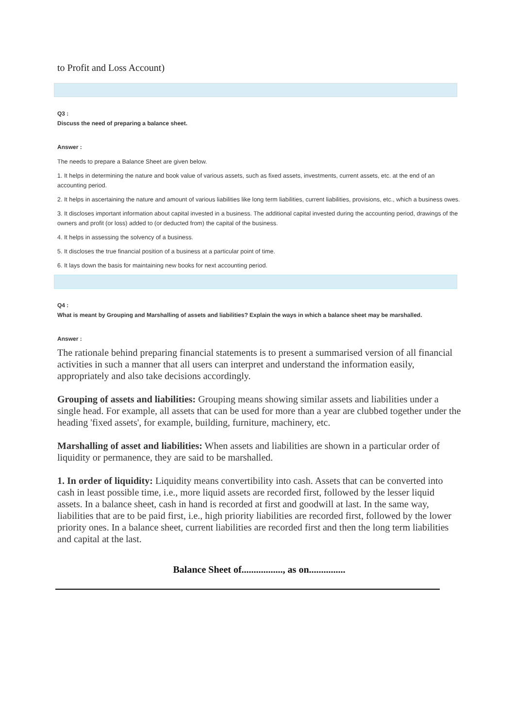to Profit and Loss Account)
Q3 :
Discuss the need of preparing a balance sheet.
Answer :
The needs to prepare a Balance Sheet are given below.
1. It helps in determining the nature and book value of various assets, such as fixed assets, investments, current assets, etc. at the end of an accounting period.
2. It helps in ascertaining the nature and amount of various liabilities like long term liabilities, current liabilities, provisions, etc., which a business owes.
3. It discloses important information about capital invested in a business. The additional capital invested during the accounting period, drawings of the owners and profit (or loss) added to (or deducted from) the capital of the business.
4. It helps in assessing the solvency of a business.
5. It discloses the true financial position of a business at a particular point of time.
6. It lays down the basis for maintaining new books for next accounting period.
Q4 :
What is meant by Grouping and Marshalling of assets and liabilities? Explain the ways in which a balance sheet may be marshalled.
Answer :
The rationale behind preparing financial statements is to present a summarised version of all financial activities in such a manner that all users can interpret and understand the information easily, appropriately and also take decisions accordingly.
Grouping of assets and liabilities: Grouping means showing similar assets and liabilities under a single head. For example, all assets that can be used for more than a year are clubbed together under the heading 'fixed assets', for example, building, furniture, machinery, etc.
Marshalling of asset and liabilities: When assets and liabilities are shown in a particular order of liquidity or permanence, they are said to be marshalled.
1. In order of liquidity: Liquidity means convertibility into cash. Assets that can be converted into cash in least possible time, i.e., more liquid assets are recorded first, followed by the lesser liquid assets. In a balance sheet, cash in hand is recorded at first and goodwill at last. In the same way, liabilities that are to be paid first, i.e., high priority liabilities are recorded first, followed by the lower priority ones. In a balance sheet, current liabilities are recorded first and then the long term liabilities and capital at the last.
Balance Sheet of................., as on...............